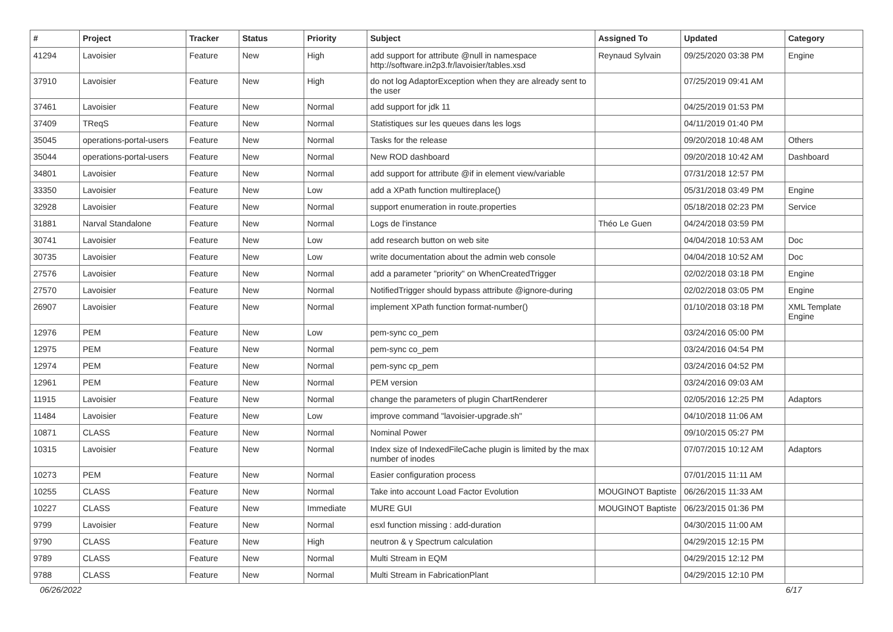| # | Project | Tracker | Status | Priority | Subject | Assigned To | Updated | Category |
| --- | --- | --- | --- | --- | --- | --- | --- | --- |
| 41294 | Lavoisier | Feature | New | High | add support for attribute @null in namespace http://software.in2p3.fr/lavoisier/tables.xsd | Reynaud Sylvain | 09/25/2020 03:38 PM | Engine |
| 37910 | Lavoisier | Feature | New | High | do not log AdaptorException when they are already sent to the user | | 07/25/2019 09:41 AM | |
| 37461 | Lavoisier | Feature | New | Normal | add support for jdk 11 | | 04/25/2019 01:53 PM | |
| 37409 | TReqS | Feature | New | Normal | Statistiques sur les queues dans les logs | | 04/11/2019 01:40 PM | |
| 35045 | operations-portal-users | Feature | New | Normal | Tasks for the release | | 09/20/2018 10:48 AM | Others |
| 35044 | operations-portal-users | Feature | New | Normal | New ROD dashboard | | 09/20/2018 10:42 AM | Dashboard |
| 34801 | Lavoisier | Feature | New | Normal | add support for attribute @if in element view/variable | | 07/31/2018 12:57 PM | |
| 33350 | Lavoisier | Feature | New | Low | add a XPath function multireplace() | | 05/31/2018 03:49 PM | Engine |
| 32928 | Lavoisier | Feature | New | Normal | support enumeration in route.properties | | 05/18/2018 02:23 PM | Service |
| 31881 | Narval Standalone | Feature | New | Normal | Logs de l'instance | Théo Le Guen | 04/24/2018 03:59 PM | |
| 30741 | Lavoisier | Feature | New | Low | add research button on web site | | 04/04/2018 10:53 AM | Doc |
| 30735 | Lavoisier | Feature | New | Low | write documentation about the admin web console | | 04/04/2018 10:52 AM | Doc |
| 27576 | Lavoisier | Feature | New | Normal | add a parameter "priority" on WhenCreatedTrigger | | 02/02/2018 03:18 PM | Engine |
| 27570 | Lavoisier | Feature | New | Normal | NotifiedTrigger should bypass attribute @ignore-during | | 02/02/2018 03:05 PM | Engine |
| 26907 | Lavoisier | Feature | New | Normal | implement XPath function format-number() | | 01/10/2018 03:18 PM | XML Template Engine |
| 12976 | PEM | Feature | New | Low | pem-sync co_pem | | 03/24/2016 05:00 PM | |
| 12975 | PEM | Feature | New | Normal | pem-sync co_pem | | 03/24/2016 04:54 PM | |
| 12974 | PEM | Feature | New | Normal | pem-sync cp_pem | | 03/24/2016 04:52 PM | |
| 12961 | PEM | Feature | New | Normal | PEM version | | 03/24/2016 09:03 AM | |
| 11915 | Lavoisier | Feature | New | Normal | change the parameters of plugin ChartRenderer | | 02/05/2016 12:25 PM | Adaptors |
| 11484 | Lavoisier | Feature | New | Low | improve command "lavoisier-upgrade.sh" | | 04/10/2018 11:06 AM | |
| 10871 | CLASS | Feature | New | Normal | Nominal Power | | 09/10/2015 05:27 PM | |
| 10315 | Lavoisier | Feature | New | Normal | Index size of IndexedFileCache plugin is limited by the max number of inodes | | 07/07/2015 10:12 AM | Adaptors |
| 10273 | PEM | Feature | New | Normal | Easier configuration process | | 07/01/2015 11:11 AM | |
| 10255 | CLASS | Feature | New | Normal | Take into account Load Factor Evolution | MOUGINOT Baptiste | 06/26/2015 11:33 AM | |
| 10227 | CLASS | Feature | New | Immediate | MURE GUI | MOUGINOT Baptiste | 06/23/2015 01:36 PM | |
| 9799 | Lavoisier | Feature | New | Normal | esxl function missing : add-duration | | 04/30/2015 11:00 AM | |
| 9790 | CLASS | Feature | New | High | neutron & γ Spectrum calculation | | 04/29/2015 12:15 PM | |
| 9789 | CLASS | Feature | New | Normal | Multi Stream in EQM | | 04/29/2015 12:12 PM | |
| 9788 | CLASS | Feature | New | Normal | Multi Stream in FabricationPlant | | 04/29/2015 12:10 PM | |
06/26/2022 6/17